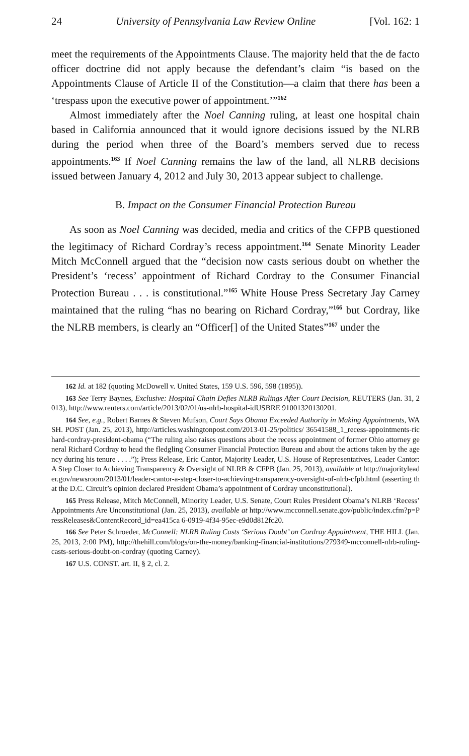24 University of Pennsylvania Law Review Online [Vol. 162: 1
meet the requirements of the Appointments Clause. The majority held that the de facto officer doctrine did not apply because the defendant’s claim “is based on the Appointments Clause of Article II of the Constitution—a claim that there has been a ‘trespass upon the executive power of appointment.’”<sup>162</sup>
Almost immediately after the Noel Canning ruling, at least one hospital chain based in California announced that it would ignore decisions issued by the NLRB during the period when three of the Board’s members served due to recess appointments.<sup>163</sup> If Noel Canning remains the law of the land, all NLRB decisions issued between January 4, 2012 and July 30, 2013 appear subject to challenge.
B. Impact on the Consumer Financial Protection Bureau
As soon as Noel Canning was decided, media and critics of the CFPB questioned the legitimacy of Richard Cordray’s recess appointment.<sup>164</sup> Senate Minority Leader Mitch McConnell argued that the “decision now casts serious doubt on whether the President’s ‘recess’ appointment of Richard Cordray to the Consumer Financial Protection Bureau . . . is constitutional.”<sup>165</sup> White House Press Secretary Jay Carney maintained that the ruling “has no bearing on Richard Cordray,”<sup>166</sup> but Cordray, like the NLRB members, is clearly an “Officer[] of the United States”<sup>167</sup> under the
162 Id. at 182 (quoting McDowell v. United States, 159 U.S. 596, 598 (1895)).
163 See Terry Baynes, Exclusive: Hospital Chain Defies NLRB Rulings After Court Decision, REUTERS (Jan. 31, 2013), http://www.reuters.com/article/2013/02/01/us-nlrb-hospital-idUSBRE 91001320130201.
164 See, e.g., Robert Barnes & Steven Mufson, Court Says Obama Exceeded Authority in Making Appointments, WASH. POST (Jan. 25, 2013), http://articles.washingtonpost.com/2013-01-25/politics/ 36541588_1_recess-appointments-richard-cordray-president-obama (“The ruling also raises questions about the recess appointment of former Ohio attorney general Richard Cordray to head the fledgling Consumer Financial Protection Bureau and about the actions taken by the agency during his tenure . . . .”); Press Release, Eric Cantor, Majority Leader, U.S. House of Representatives, Leader Cantor: A Step Closer to Achieving Transparency & Oversight of NLRB & CFPB (Jan. 25, 2013), available at http://majorityleader.gov/newsroom/2013/01/leader-cantor-a-step-closer-to-achieving-transparency-oversight-of-nlrb-cfpb.html (asserting that the D.C. Circuit’s opinion declared President Obama’s appointment of Cordray unconstitutional).
165 Press Release, Mitch McConnell, Minority Leader, U.S. Senate, Court Rules President Obama’s NLRB ‘Recess’ Appointments Are Unconstitutional (Jan. 25, 2013), available at http://www.mcconnell.senate.gov/public/index.cfm?p=PressReleases&ContentRecord_id=ea415ca 6-0919-4f34-95ec-e9d0d812fc20.
166 See Peter Schroeder, McConnell: NLRB Ruling Casts ‘Serious Doubt’ on Cordray Appointment, THE HILL (Jan. 25, 2013, 2:00 PM), http://thehill.com/blogs/on-the-money/banking-financial-institutions/279349-mcconnell-nlrb-ruling-casts-serious-doubt-on-cordray (quoting Carney).
167 U.S. CONST. art. II, § 2, cl. 2.